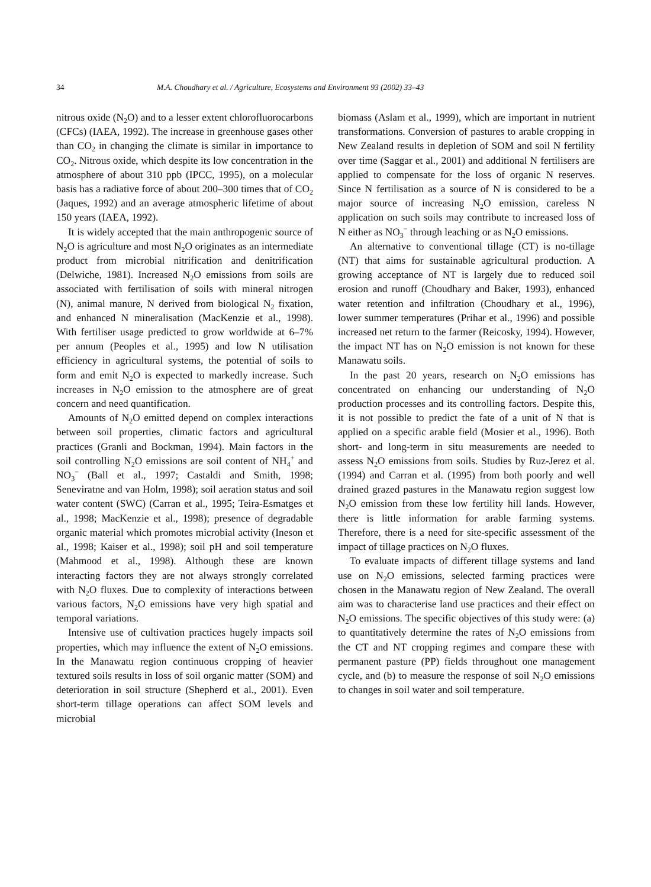34 M.A. Choudhary et al. / Agriculture, Ecosystems and Environment 93 (2002) 33–43
nitrous oxide (N<sub>2</sub>O) and to a lesser extent chlorofluorocarbons (CFCs) (IAEA, 1992). The increase in greenhouse gases other than CO<sub>2</sub> in changing the climate is similar in importance to CO<sub>2</sub>. Nitrous oxide, which despite its low concentration in the atmosphere of about 310 ppb (IPCC, 1995), on a molecular basis has a radiative force of about 200–300 times that of CO<sub>2</sub> (Jaques, 1992) and an average atmospheric lifetime of about 150 years (IAEA, 1992).
It is widely accepted that the main anthropogenic source of N<sub>2</sub>O is agriculture and most N<sub>2</sub>O originates as an intermediate product from microbial nitrification and denitrification (Delwiche, 1981). Increased N<sub>2</sub>O emissions from soils are associated with fertilisation of soils with mineral nitrogen (N), animal manure, N derived from biological N<sub>2</sub> fixation, and enhanced N mineralisation (MacKenzie et al., 1998). With fertiliser usage predicted to grow worldwide at 6–7% per annum (Peoples et al., 1995) and low N utilisation efficiency in agricultural systems, the potential of soils to form and emit N<sub>2</sub>O is expected to markedly increase. Such increases in N<sub>2</sub>O emission to the atmosphere are of great concern and need quantification.
Amounts of N<sub>2</sub>O emitted depend on complex interactions between soil properties, climatic factors and agricultural practices (Granli and Bockman, 1994). Main factors in the soil controlling N<sub>2</sub>O emissions are soil content of NH<sub>4</sub><sup>+</sup> and NO<sub>3</sub><sup>−</sup> (Ball et al., 1997; Castaldi and Smith, 1998; Seneviratne and van Holm, 1998); soil aeration status and soil water content (SWC) (Carran et al., 1995; Teira-Esmatges et al., 1998; MacKenzie et al., 1998); presence of degradable organic material which promotes microbial activity (Ineson et al., 1998; Kaiser et al., 1998); soil pH and soil temperature (Mahmood et al., 1998). Although these are known interacting factors they are not always strongly correlated with N<sub>2</sub>O fluxes. Due to complexity of interactions between various factors, N<sub>2</sub>O emissions have very high spatial and temporal variations.
Intensive use of cultivation practices hugely impacts soil properties, which may influence the extent of N<sub>2</sub>O emissions. In the Manawatu region continuous cropping of heavier textured soils results in loss of soil organic matter (SOM) and deterioration in soil structure (Shepherd et al., 2001). Even short-term tillage operations can affect SOM levels and microbial
biomass (Aslam et al., 1999), which are important in nutrient transformations. Conversion of pastures to arable cropping in New Zealand results in depletion of SOM and soil N fertility over time (Saggar et al., 2001) and additional N fertilisers are applied to compensate for the loss of organic N reserves. Since N fertilisation as a source of N is considered to be a major source of increasing N<sub>2</sub>O emission, careless N application on such soils may contribute to increased loss of N either as NO<sub>3</sub><sup>−</sup> through leaching or as N<sub>2</sub>O emissions.
An alternative to conventional tillage (CT) is no-tillage (NT) that aims for sustainable agricultural production. A growing acceptance of NT is largely due to reduced soil erosion and runoff (Choudhary and Baker, 1993), enhanced water retention and infiltration (Choudhary et al., 1996), lower summer temperatures (Prihar et al., 1996) and possible increased net return to the farmer (Reicosky, 1994). However, the impact NT has on N<sub>2</sub>O emission is not known for these Manawatu soils.
In the past 20 years, research on N<sub>2</sub>O emissions has concentrated on enhancing our understanding of N<sub>2</sub>O production processes and its controlling factors. Despite this, it is not possible to predict the fate of a unit of N that is applied on a specific arable field (Mosier et al., 1996). Both short- and long-term in situ measurements are needed to assess N<sub>2</sub>O emissions from soils. Studies by Ruz-Jerez et al. (1994) and Carran et al. (1995) from both poorly and well drained grazed pastures in the Manawatu region suggest low N<sub>2</sub>O emission from these low fertility hill lands. However, there is little information for arable farming systems. Therefore, there is a need for site-specific assessment of the impact of tillage practices on N<sub>2</sub>O fluxes.
To evaluate impacts of different tillage systems and land use on N<sub>2</sub>O emissions, selected farming practices were chosen in the Manawatu region of New Zealand. The overall aim was to characterise land use practices and their effect on N<sub>2</sub>O emissions. The specific objectives of this study were: (a) to quantitatively determine the rates of N<sub>2</sub>O emissions from the CT and NT cropping regimes and compare these with permanent pasture (PP) fields throughout one management cycle, and (b) to measure the response of soil N<sub>2</sub>O emissions to changes in soil water and soil temperature.